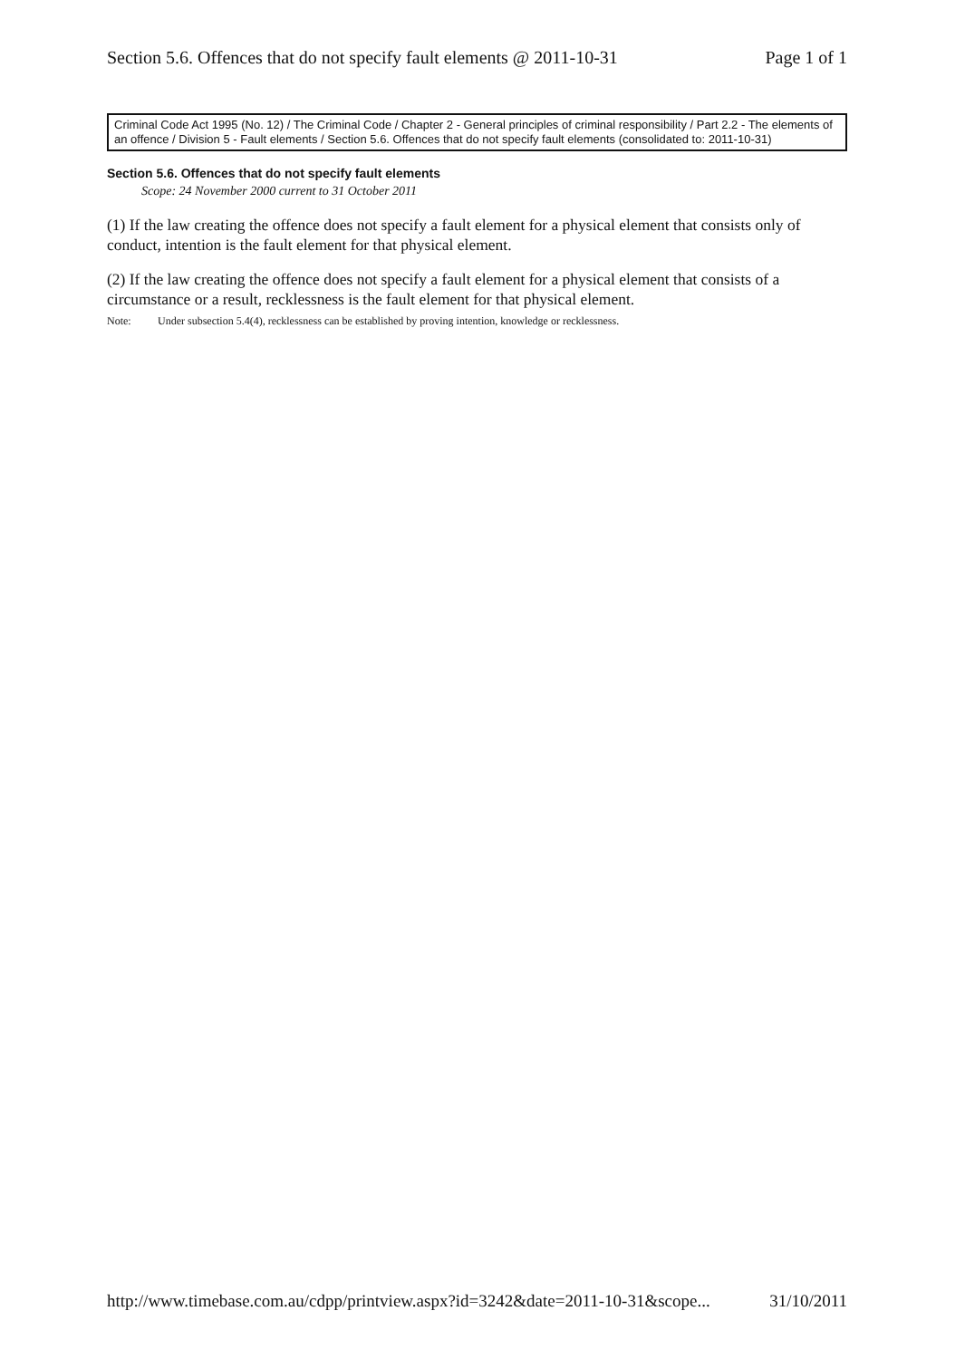Section 5.6. Offences that do not specify fault elements @ 2011-10-31 Page 1 of 1
Criminal Code Act 1995 (No. 12) / The Criminal Code / Chapter 2 - General principles of criminal responsibility / Part 2.2 - The elements of an offence / Division 5 - Fault elements / Section 5.6. Offences that do not specify fault elements (consolidated to: 2011-10-31)
Section 5.6. Offences that do not specify fault elements
Scope: 24 November 2000 current to 31 October 2011
(1) If the law creating the offence does not specify a fault element for a physical element that consists only of conduct, intention is the fault element for that physical element.
(2) If the law creating the offence does not specify a fault element for a physical element that consists of a circumstance or a result, recklessness is the fault element for that physical element.
Note: Under subsection 5.4(4), recklessness can be established by proving intention, knowledge or recklessness.
http://www.timebase.com.au/cdpp/printview.aspx?id=3242&date=2011-10-31&scope... 31/10/2011